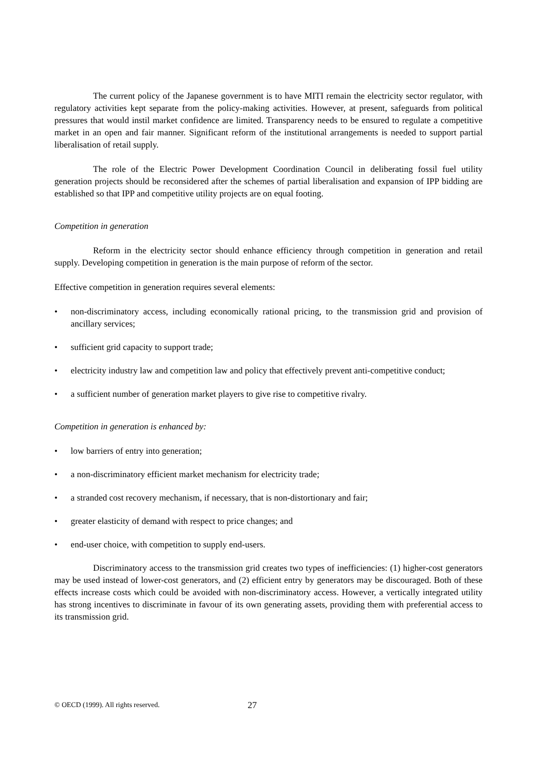The current policy of the Japanese government is to have MITI remain the electricity sector regulator, with regulatory activities kept separate from the policy-making activities. However, at present, safeguards from political pressures that would instil market confidence are limited. Transparency needs to be ensured to regulate a competitive market in an open and fair manner. Significant reform of the institutional arrangements is needed to support partial liberalisation of retail supply.
The role of the Electric Power Development Coordination Council in deliberating fossil fuel utility generation projects should be reconsidered after the schemes of partial liberalisation and expansion of IPP bidding are established so that IPP and competitive utility projects are on equal footing.
Competition in generation
Reform in the electricity sector should enhance efficiency through competition in generation and retail supply. Developing competition in generation is the main purpose of reform of the sector.
Effective competition in generation requires several elements:
• non-discriminatory access, including economically rational pricing, to the transmission grid and provision of ancillary services;
• sufficient grid capacity to support trade;
• electricity industry law and competition law and policy that effectively prevent anti-competitive conduct;
• a sufficient number of generation market players to give rise to competitive rivalry.
Competition in generation is enhanced by:
• low barriers of entry into generation;
• a non-discriminatory efficient market mechanism for electricity trade;
• a stranded cost recovery mechanism, if necessary, that is non-distortionary and fair;
• greater elasticity of demand with respect to price changes; and
• end-user choice, with competition to supply end-users.
Discriminatory access to the transmission grid creates two types of inefficiencies: (1) higher-cost generators may be used instead of lower-cost generators, and (2) efficient entry by generators may be discouraged. Both of these effects increase costs which could be avoided with non-discriminatory access. However, a vertically integrated utility has strong incentives to discriminate in favour of its own generating assets, providing them with preferential access to its transmission grid.
© OECD (1999). All rights reserved. 27